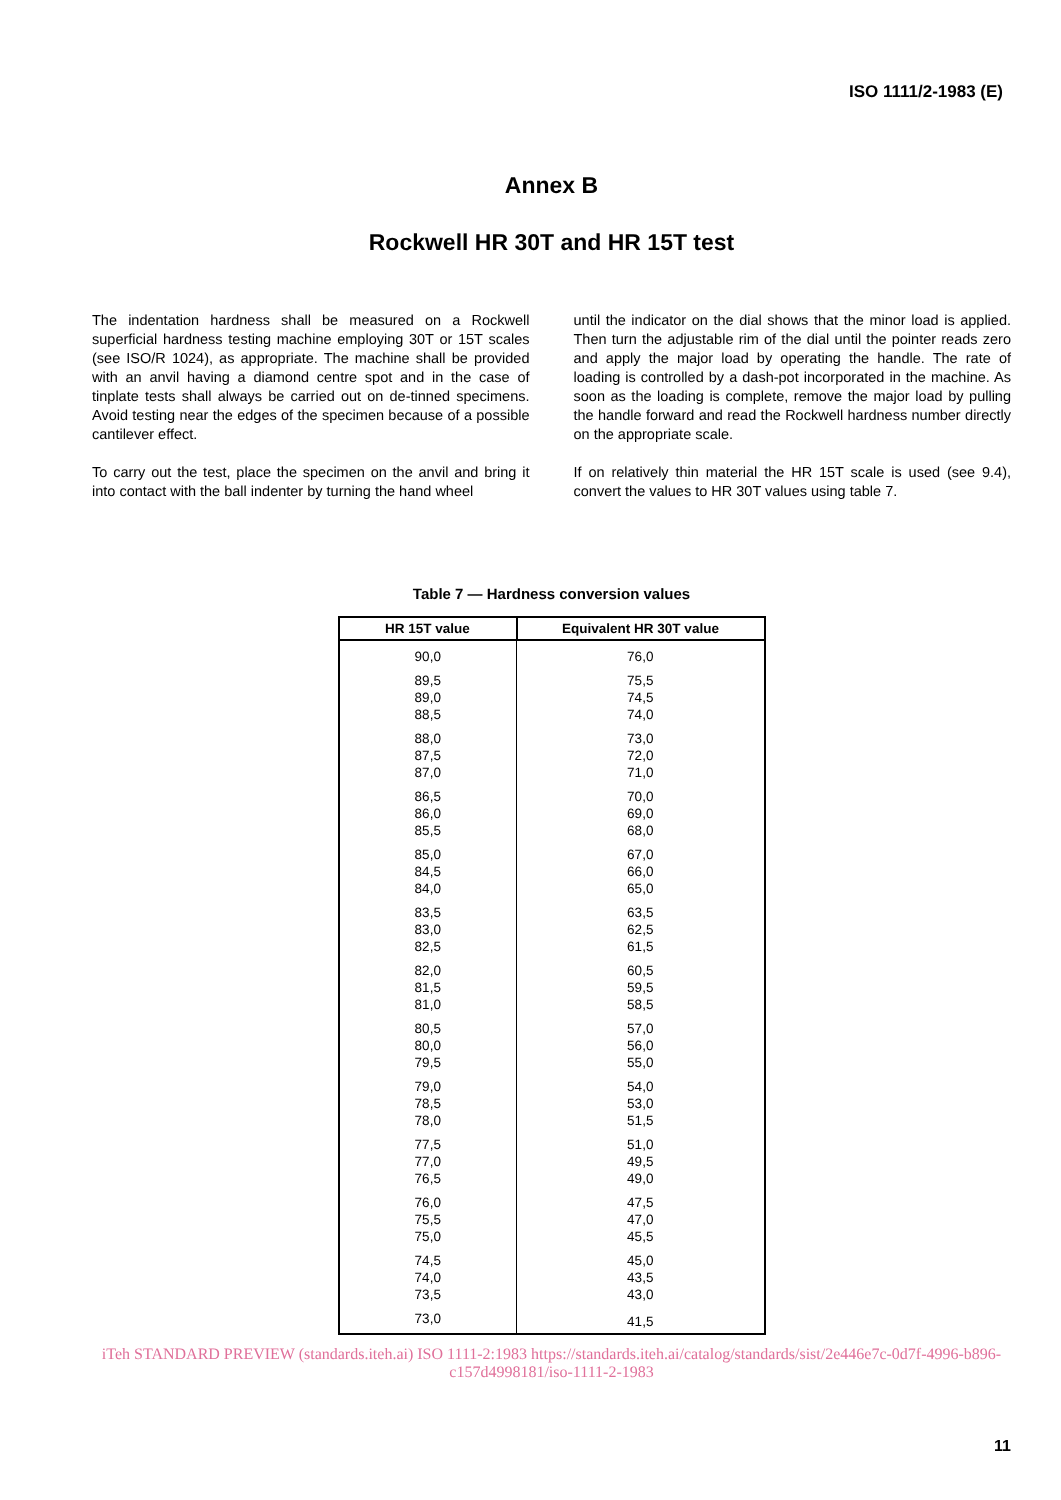ISO 1111/2-1983 (E)
Annex B
Rockwell HR 30T and HR 15T test
The indentation hardness shall be measured on a Rockwell superficial hardness testing machine employing 30T or 15T scales (see ISO/R 1024), as appropriate. The machine shall be provided with an anvil having a diamond centre spot and in the case of tinplate tests shall always be carried out on de-tinned specimens. Avoid testing near the edges of the specimen because of a possible cantilever effect.
To carry out the test, place the specimen on the anvil and bring it into contact with the ball indenter by turning the hand wheel
until the indicator on the dial shows that the minor load is applied. Then turn the adjustable rim of the dial until the pointer reads zero and apply the major load by operating the handle. The rate of loading is controlled by a dash-pot incorporated in the machine. As soon as the loading is complete, remove the major load by pulling the handle forward and read the Rockwell hardness number directly on the appropriate scale.
If on relatively thin material the HR 15T scale is used (see 9.4), convert the values to HR 30T values using table 7.
Table 7 — Hardness conversion values
| HR 15T value | Equivalent HR 30T value |
| --- | --- |
| 90,0 | 76,0 |
| 89,5 | 75,5 |
| 89,0 | 74,5 |
| 88,5 | 74,0 |
| 88,0 | 73,0 |
| 87,5 | 72,0 |
| 87,0 | 71,0 |
| 86,5 | 70,0 |
| 86,0 | 69,0 |
| 85,5 | 68,0 |
| 85,0 | 67,0 |
| 84,5 | 66,0 |
| 84,0 | 65,0 |
| 83,5 | 63,5 |
| 83,0 | 62,5 |
| 82,5 | 61,5 |
| 82,0 | 60,5 |
| 81,5 | 59,5 |
| 81,0 | 58,5 |
| 80,5 | 57,0 |
| 80,0 | 56,0 |
| 79,5 | 55,0 |
| 79,0 | 54,0 |
| 78,5 | 53,0 |
| 78,0 | 51,5 |
| 77,5 | 51,0 |
| 77,0 | 49,5 |
| 76,5 | 49,0 |
| 76,0 | 47,5 |
| 75,5 | 47,0 |
| 75,0 | 45,5 |
| 74,5 | 45,0 |
| 74,0 | 43,5 |
| 73,5 | 43,0 |
| 73,0 | 41,5 |
iTeh STANDARD PREVIEW (standards.iteh.ai) ISO 1111-2:1983 https://standards.iteh.ai/catalog/standards/sist/2e446e7c-0d7f-4996-b896-c157d4998181/iso-1111-2-1983
11